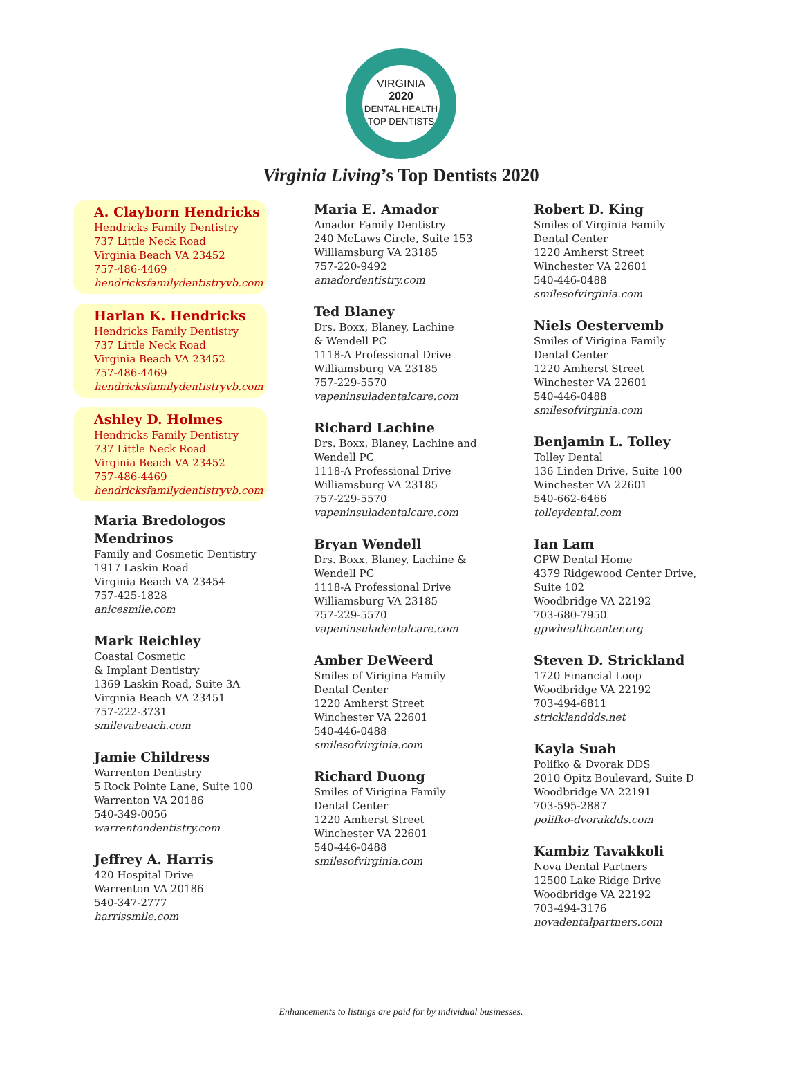VIRGINIA
2020
DENTAL HEALTH TOP DENTISTS
Virginia Living’s Top Dentists 2020
A. Clayborn Hendricks
Hendricks Family Dentistry
737 Little Neck Road
Virginia Beach VA 23452
757-486-4469
hendricksfamilydentistryvb.com
Harlan K. Hendricks
Hendricks Family Dentistry
737 Little Neck Road
Virginia Beach VA 23452
757-486-4469
hendricksfamilydentistryvb.com
Ashley D. Holmes
Hendricks Family Dentistry
737 Little Neck Road
Virginia Beach VA 23452
757-486-4469
hendricksfamilydentistryvb.com
Maria Bredologos Mendrinos
Family and Cosmetic Dentistry
1917 Laskin Road
Virginia Beach VA 23454
757-425-1828
anicesmile.com
Mark Reichley
Coastal Cosmetic
& Implant Dentistry
1369 Laskin Road, Suite 3A
Virginia Beach VA 23451
757-222-3731
smilevabeach.com
Jamie Childress
Warrenton Dentistry
5 Rock Pointe Lane, Suite 100
Warrenton VA 20186
540-349-0056
warrentondentistry.com
Jeffrey A. Harris
420 Hospital Drive
Warrenton VA 20186
540-347-2777
harrissmile.com
Maria E. Amador
Amador Family Dentistry
240 McLaws Circle, Suite 153
Williamsburg VA 23185
757-220-9492
amadordentistry.com
Ted Blaney
Drs. Boxx, Blaney, Lachine
& Wendell PC
1118-A Professional Drive
Williamsburg VA 23185
757-229-5570
vapeninsuladentalcare.com
Richard Lachine
Drs. Boxx, Blaney, Lachine and
Wendell PC
1118-A Professional Drive
Williamsburg VA 23185
757-229-5570
vapeninsuladentalcare.com
Bryan Wendell
Drs. Boxx, Blaney, Lachine &
Wendell PC
1118-A Professional Drive
Williamsburg VA 23185
757-229-5570
vapeninsuladentalcare.com
Amber DeWeerd
Smiles of Virigina Family
Dental Center
1220 Amherst Street
Winchester VA 22601
540-446-0488
smilesofvirginia.com
Richard Duong
Smiles of Virigina Family
Dental Center
1220 Amherst Street
Winchester VA 22601
540-446-0488
smilesofvirginia.com
Robert D. King
Smiles of Virginia Family
Dental Center
1220 Amherst Street
Winchester VA 22601
540-446-0488
smilesofvirginia.com
Niels Oestervemb
Smiles of Virigina Family
Dental Center
1220 Amherst Street
Winchester VA 22601
540-446-0488
smilesofvirginia.com
Benjamin L. Tolley
Tolley Dental
136 Linden Drive, Suite 100
Winchester VA 22601
540-662-6466
tolleydental.com
Ian Lam
GPW Dental Home
4379 Ridgewood Center Drive,
Suite 102
Woodbridge VA 22192
703-680-7950
gpwhealthcenter.org
Steven D. Strickland
1720 Financial Loop
Woodbridge VA 22192
703-494-6811
stricklanddds.net
Kayla Suah
Polifko & Dvorak DDS
2010 Opitz Boulevard, Suite D
Woodbridge VA 22191
703-595-2887
polifko-dvorakdds.com
Kambiz Tavakkoli
Nova Dental Partners
12500 Lake Ridge Drive
Woodbridge VA 22192
703-494-3176
novadentalpartners.com
Enhancements to listings are paid for by individual businesses.